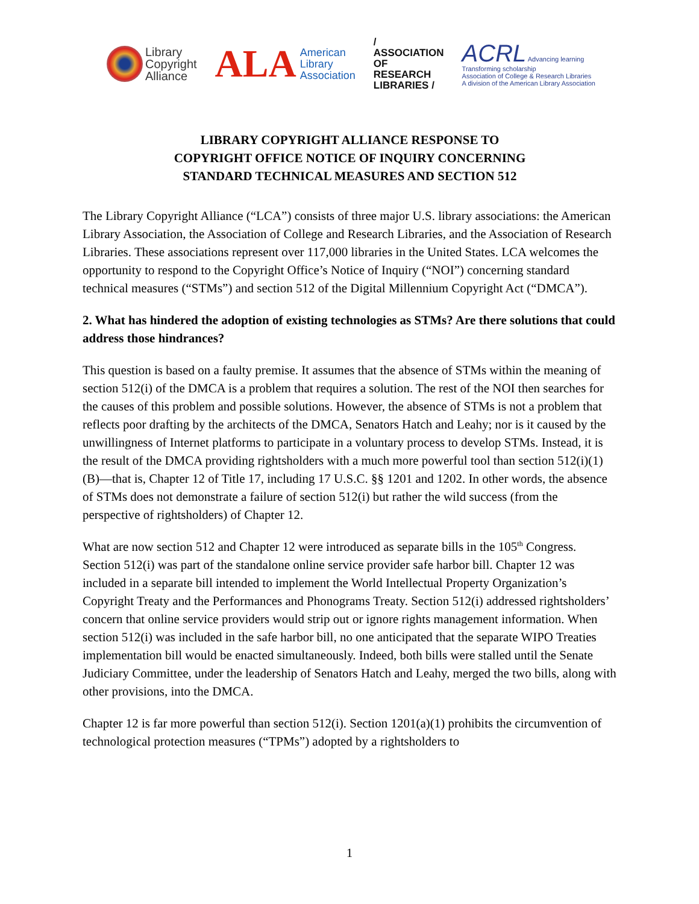Library
Copyright
Alliance
ALA
American
Library
Association
/ ASSOCIATION
OF RESEARCH
LIBRARIES /
ACRL Advancing learning Transforming scholarship
Association of College & Research Libraries
A division of the American Library Association
LIBRARY COPYRIGHT ALLIANCE RESPONSE TO
COPYRIGHT OFFICE NOTICE OF INQUIRY CONCERNING
STANDARD TECHNICAL MEASURES AND SECTION 512
The Library Copyright Alliance (“LCA”) consists of three major U.S. library associations: the American Library Association, the Association of College and Research Libraries, and the Association of Research Libraries. These associations represent over 117,000 libraries in the United States. LCA welcomes the opportunity to respond to the Copyright Office’s Notice of Inquiry (“NOI”) concerning standard technical measures (“STMs”) and section 512 of the Digital Millennium Copyright Act (“DMCA”).
2. What has hindered the adoption of existing technologies as STMs? Are there solutions that could address those hindrances?
This question is based on a faulty premise. It assumes that the absence of STMs within the meaning of section 512(i) of the DMCA is a problem that requires a solution. The rest of the NOI then searches for the causes of this problem and possible solutions. However, the absence of STMs is not a problem that reflects poor drafting by the architects of the DMCA, Senators Hatch and Leahy; nor is it caused by the unwillingness of Internet platforms to participate in a voluntary process to develop STMs. Instead, it is the result of the DMCA providing rightsholders with a much more powerful tool than section 512(i)(1)(B)—that is, Chapter 12 of Title 17, including 17 U.S.C. §§ 1201 and 1202. In other words, the absence of STMs does not demonstrate a failure of section 512(i) but rather the wild success (from the perspective of rightsholders) of Chapter 12.
What are now section 512 and Chapter 12 were introduced as separate bills in the 105<sup>th</sup> Congress. Section 512(i) was part of the standalone online service provider safe harbor bill. Chapter 12 was included in a separate bill intended to implement the World Intellectual Property Organization’s Copyright Treaty and the Performances and Phonograms Treaty. Section 512(i) addressed rightsholders’ concern that online service providers would strip out or ignore rights management information. When section 512(i) was included in the safe harbor bill, no one anticipated that the separate WIPO Treaties implementation bill would be enacted simultaneously. Indeed, both bills were stalled until the Senate Judiciary Committee, under the leadership of Senators Hatch and Leahy, merged the two bills, along with other provisions, into the DMCA.
Chapter 12 is far more powerful than section 512(i). Section 1201(a)(1) prohibits the circumvention of technological protection measures (“TPMs”) adopted by a rightsholders to
1